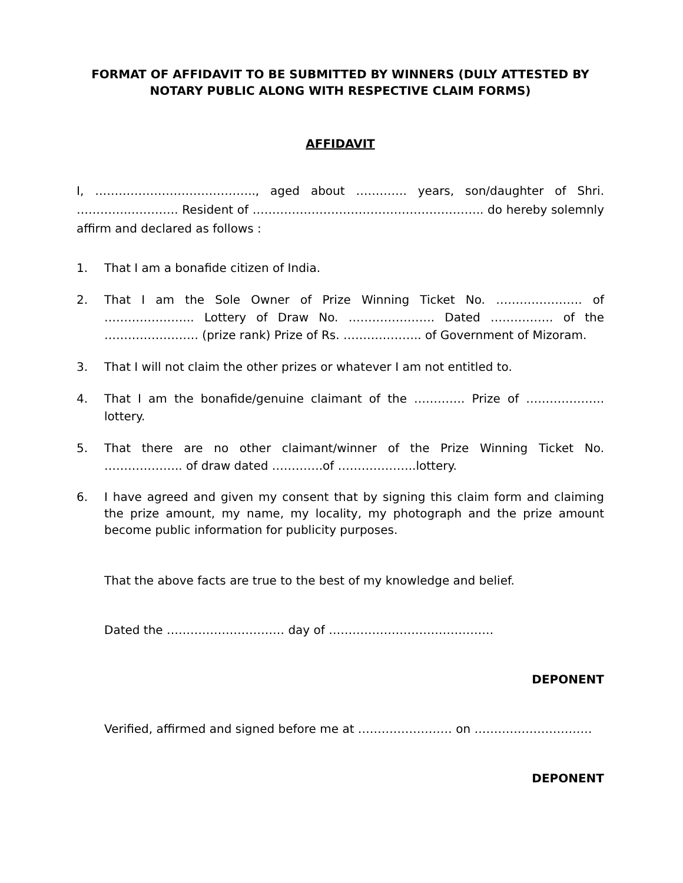FORMAT OF AFFIDAVIT TO BE SUBMITTED BY WINNERS (DULY ATTESTED BY NOTARY PUBLIC ALONG WITH RESPECTIVE CLAIM FORMS)
AFFIDAVIT
I, ………………………………….., aged about …………. years, son/daughter of Shri. ………….…………. Resident of ………………………………………………….. do hereby solemnly affirm and declared as follows :
1. That I am a bonafide citizen of India.
2. That I am the Sole Owner of Prize Winning Ticket No. …………………. of ………………….. Lottery of Draw No. …………………. Dated ……………. of the …………………… (prize rank) Prize of Rs. ……………….. of Government of Mizoram.
3. That I will not claim the other prizes or whatever I am not entitled to.
4. That I am the bonafide/genuine claimant of the …………. Prize of ……………….. lottery.
5. That there are no other claimant/winner of the Prize Winning Ticket No. ……………….. of draw dated ………….of ………………..lottery.
6. I have agreed and given my consent that by signing this claim form and claiming the prize amount, my name, my locality, my photograph and the prize amount become public information for publicity purposes.
That the above facts are true to the best of my knowledge and belief.
Dated the ………………………… day of ……………………………………
DEPONENT
Verified, affirmed and signed before me at …………………… on …………………………
DEPONENT